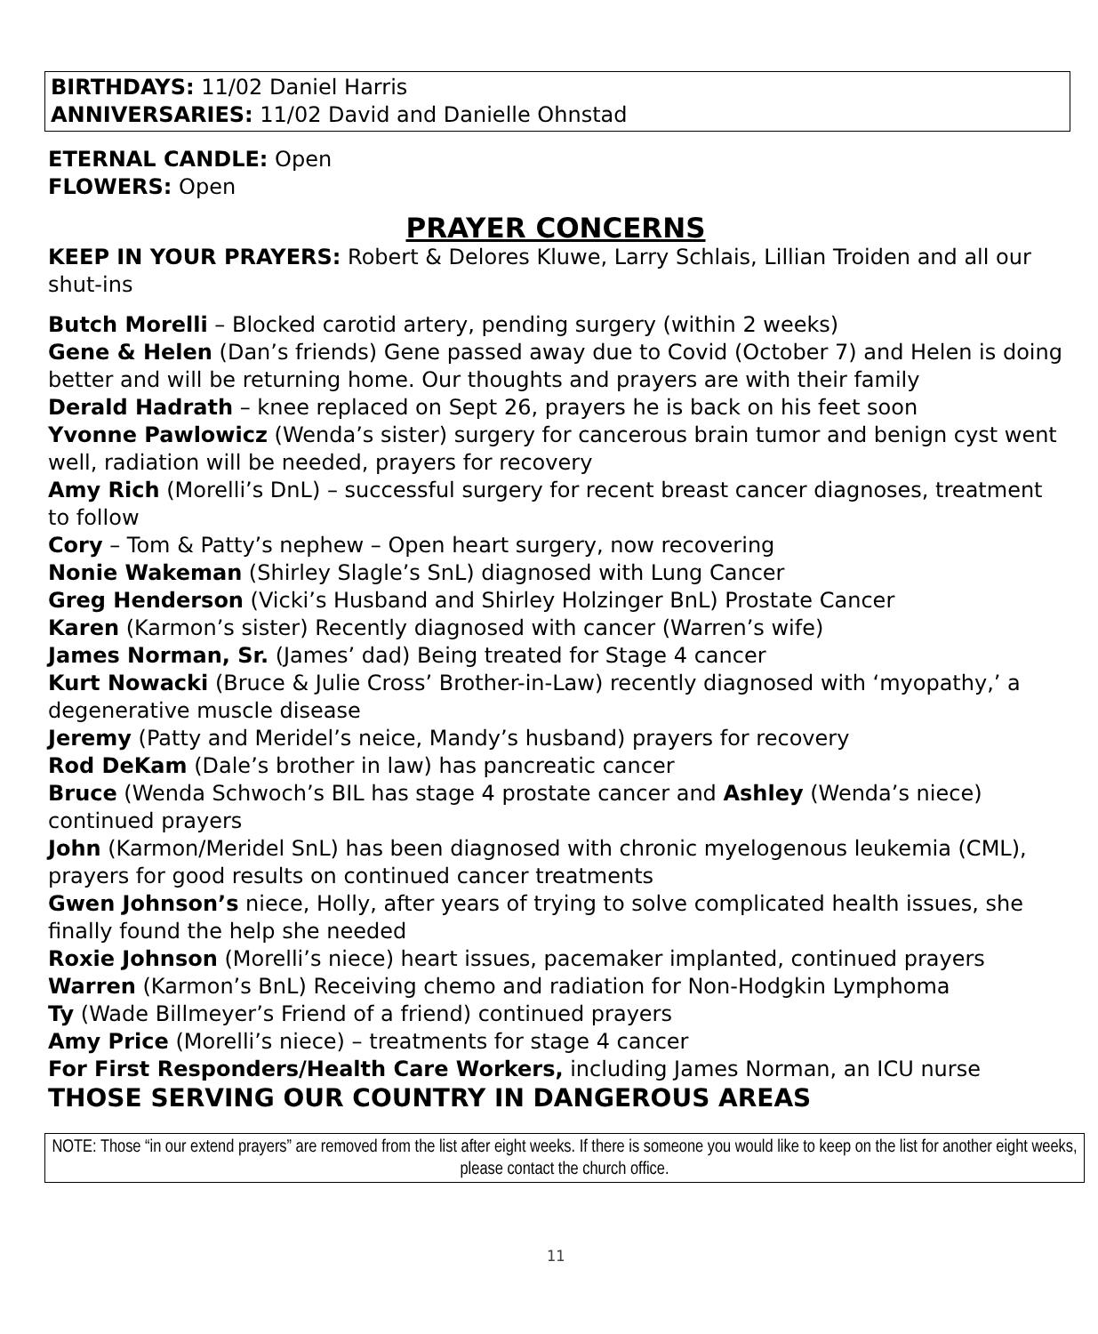BIRTHDAYS: 11/02 Daniel Harris
ANNIVERSARIES: 11/02 David and Danielle Ohnstad
ETERNAL CANDLE: Open
FLOWERS: Open
PRAYER CONCERNS
KEEP IN YOUR PRAYERS: Robert & Delores Kluwe, Larry Schlais, Lillian Troiden and all our shut-ins
Butch Morelli – Blocked carotid artery, pending surgery (within 2 weeks)
Gene & Helen (Dan’s friends) Gene passed away due to Covid (October 7) and Helen is doing better and will be returning home. Our thoughts and prayers are with their family
Derald Hadrath – knee replaced on Sept 26, prayers he is back on his feet soon
Yvonne Pawlowicz (Wenda’s sister) surgery for cancerous brain tumor and benign cyst went well, radiation will be needed, prayers for recovery
Amy Rich (Morelli’s DnL) – successful surgery for recent breast cancer diagnoses, treatment to follow
Cory – Tom & Patty’s nephew – Open heart surgery, now recovering
Nonie Wakeman (Shirley Slagle’s SnL) diagnosed with Lung Cancer
Greg Henderson (Vicki’s Husband and Shirley Holzinger BnL) Prostate Cancer
Karen (Karmon’s sister) Recently diagnosed with cancer (Warren’s wife)
James Norman, Sr. (James’ dad) Being treated for Stage 4 cancer
Kurt Nowacki (Bruce & Julie Cross’ Brother-in-Law) recently diagnosed with ‘myopathy,’ a degenerative muscle disease
Jeremy (Patty and Meridel’s neice, Mandy’s husband) prayers for recovery
Rod DeKam (Dale’s brother in law) has pancreatic cancer
Bruce (Wenda Schwoch’s BIL has stage 4 prostate cancer and Ashley (Wenda’s niece) continued prayers
John (Karmon/Meridel SnL) has been diagnosed with chronic myelogenous leukemia (CML), prayers for good results on continued cancer treatments
Gwen Johnson’s niece, Holly, after years of trying to solve complicated health issues, she finally found the help she needed
Roxie Johnson (Morelli’s niece) heart issues, pacemaker implanted, continued prayers
Warren (Karmon’s BnL) Receiving chemo and radiation for Non-Hodgkin Lymphoma
Ty (Wade Billmeyer’s Friend of a friend) continued prayers
Amy Price (Morelli’s niece) – treatments for stage 4 cancer
For First Responders/Health Care Workers, including James Norman, an ICU nurse
THOSE SERVING OUR COUNTRY IN DANGEROUS AREAS
NOTE: Those “in our extend prayers” are removed from the list after eight weeks. If there is someone you would like to keep on the list for another eight weeks, please contact the church office.
11